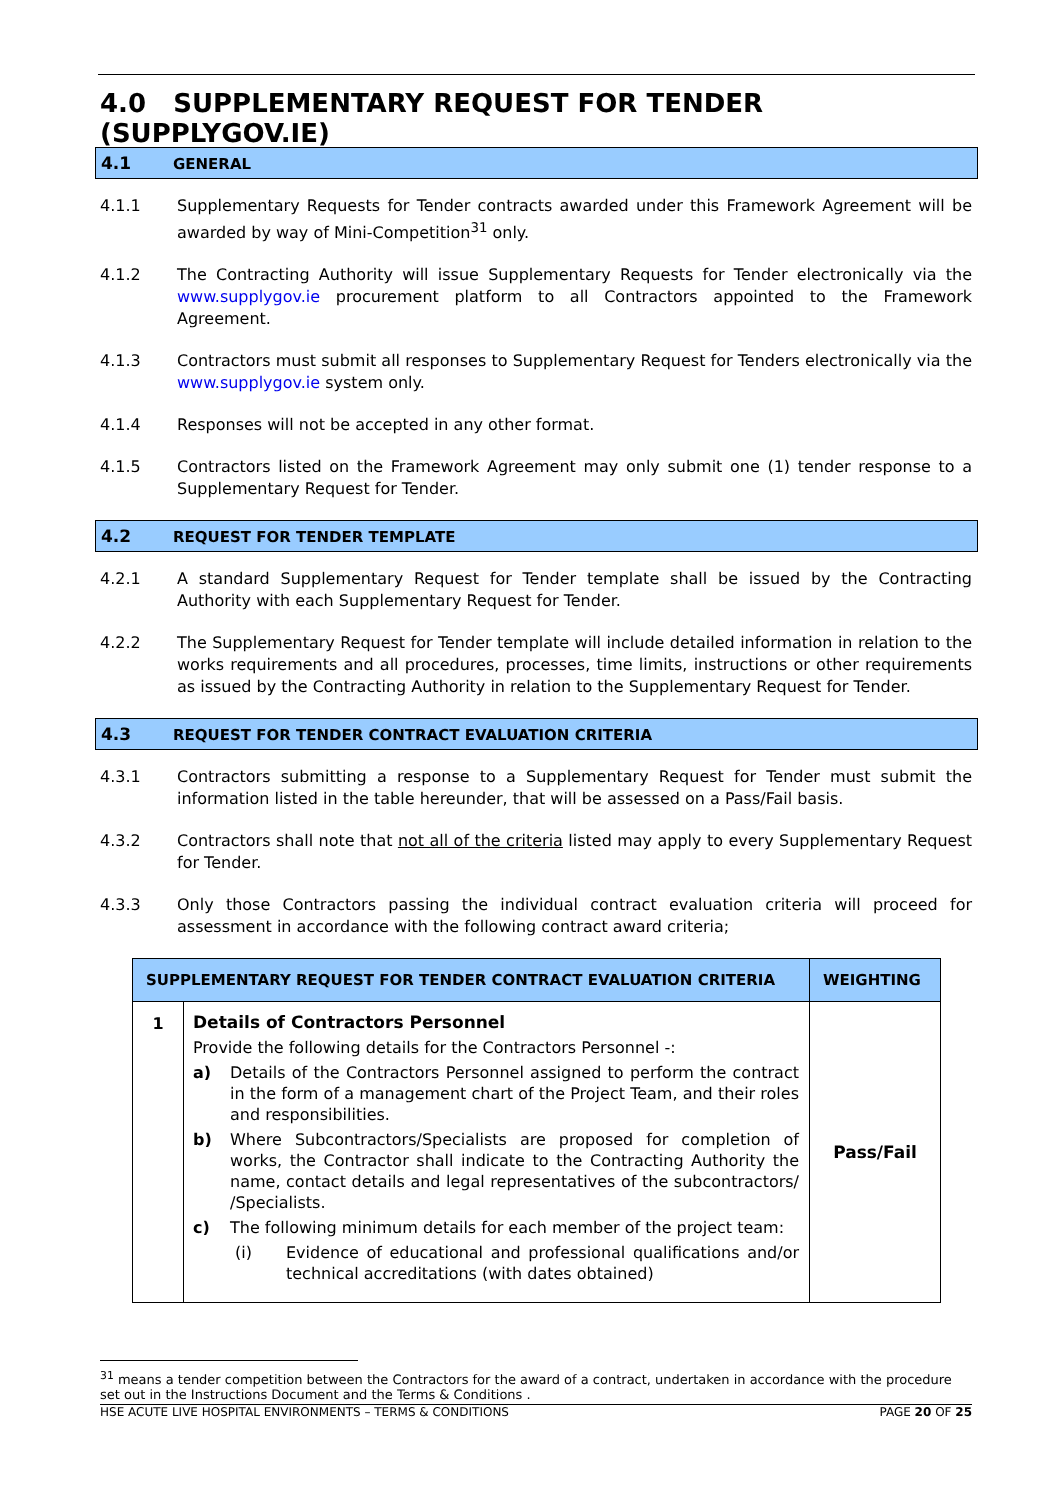4.0 SUPPLEMENTARY REQUEST FOR TENDER (SUPPLYGOV.IE)
4.1 GENERAL
4.1.1 Supplementary Requests for Tender contracts awarded under this Framework Agreement will be awarded by way of Mini-Competition<sup>31</sup> only.
4.1.2 The Contracting Authority will issue Supplementary Requests for Tender electronically via the www.supplygov.ie procurement platform to all Contractors appointed to the Framework Agreement.
4.1.3 Contractors must submit all responses to Supplementary Request for Tenders electronically via the www.supplygov.ie system only.
4.1.4 Responses will not be accepted in any other format.
4.1.5 Contractors listed on the Framework Agreement may only submit one (1) tender response to a Supplementary Request for Tender.
4.2 REQUEST FOR TENDER TEMPLATE
4.2.1 A standard Supplementary Request for Tender template shall be issued by the Contracting Authority with each Supplementary Request for Tender.
4.2.2 The Supplementary Request for Tender template will include detailed information in relation to the works requirements and all procedures, processes, time limits, instructions or other requirements as issued by the Contracting Authority in relation to the Supplementary Request for Tender.
4.3 REQUEST FOR TENDER CONTRACT EVALUATION CRITERIA
4.3.1 Contractors submitting a response to a Supplementary Request for Tender must submit the information listed in the table hereunder, that will be assessed on a Pass/Fail basis.
4.3.2 Contractors shall note that not all of the criteria listed may apply to every Supplementary Request for Tender.
4.3.3 Only those Contractors passing the individual contract evaluation criteria will proceed for assessment in accordance with the following contract award criteria;
| SUPPLEMENTARY REQUEST FOR TENDER CONTRACT EVALUATION CRITERIA | | WEIGHTING |
| --- | --- | --- |
| 1 | Details of Contractors Personnel Provide the following details for the Contractors Personnel -: a) Details of the Contractors Personnel assigned to perform the contract in the form of a management chart of the Project Team, and their roles and responsibilities. b) Where Subcontractors/Specialists are proposed for completion of works, the Contractor shall indicate to the Contracting Authority the name, contact details and legal representatives of the subcontractors/ /Specialists. c) The following minimum details for each member of the project team: (i) Evidence of educational and professional qualifications and/or technical accreditations (with dates obtained) | Pass/Fail |
<sup>31</sup> means a tender competition between the Contractors for the award of a contract, undertaken in accordance with the procedure set out in the Instructions Document and the Terms & Conditions .
HSE ACUTE LIVE HOSPITAL ENVIRONMENTS – TERMS & CONDITIONS PAGE 20 OF 25